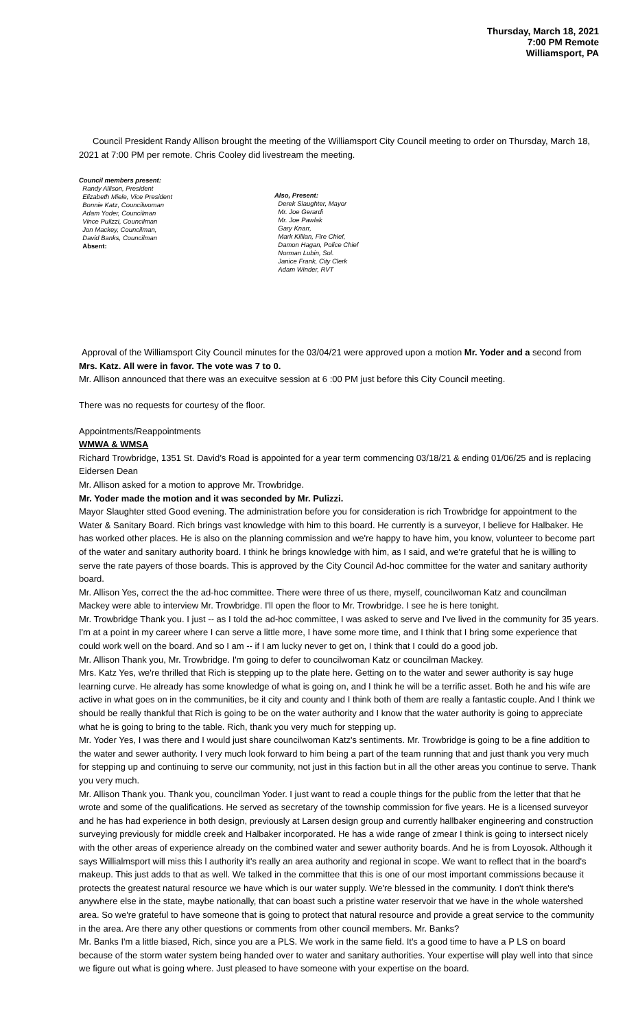Thursday, March 18, 2021
7:00 PM Remote
Williamsport, PA
Council President Randy Allison brought the meeting of the Williamsport City Council meeting to order on Thursday, March 18, 2021 at 7:00 PM per remote. Chris Cooley did livestream the meeting.
Council members present:
Randy Allison, President
Elizabeth Miele, Vice President
Bonnie Katz, Councilwoman
Adam Yoder, Councilman
Vince Pulizzi, Councilman
Jon Mackey, Councilman,
David Banks, Councilman
Absent:
Also, Present:
Derek Slaughter, Mayor
Mr. Joe Gerardi
Mr. Joe Pawlak
Gary Knarr,
Mark Killian, Fire Chief,
Damon Hagan, Police Chief
Norman Lubin, Sol.
Janice Frank, City Clerk
Adam Winder, RVT
Approval of the Williamsport City Council minutes for the 03/04/21 were approved upon a motion Mr. Yoder and a second from Mrs. Katz. All were in favor. The vote was 7 to 0.
Mr. Allison announced that there was an execuitve session at 6 :00 PM just before this City Council meeting.
There was no requests for courtesy of the floor.
Appointments/Reappointments
WMWA & WMSA
Richard Trowbridge, 1351 St. David’s Road is appointed for a year term commencing 03/18/21 & ending 01/06/25 and is replacing Eidersen Dean
Mr. Allison asked for a motion to approve Mr. Trowbridge.
Mr. Yoder made the motion and it was seconded by Mr. Pulizzi.
Mayor Slaughter stted Good evening. The administration before you for consideration is rich Trowbridge for appointment to the Water & Sanitary Board. Rich brings vast knowledge with him to this board. He currently is a surveyor, I believe for Halbaker. He has worked other places. He is also on the planning commission and we're happy to have him, you know, volunteer to become part of the water and sanitary authority board. I think he brings knowledge with him, as I said, and we're grateful that he is willing to serve the rate payers of those boards. This is approved by the City Council Ad-hoc committee for the water and sanitary authority board.
Mr. Allison Yes, correct the the ad-hoc committee. There were three of us there, myself, councilwoman Katz and councilman Mackey were able to interview Mr. Trowbridge. I'll open the floor to Mr. Trowbridge. I see he is here tonight.
Mr. Trowbridge Thank you. I just -- as I told the ad-hoc committee, I was asked to serve and I've lived in the community for 35 years. I'm at a point in my career where I can serve a little more, I have some more time, and I think that I bring some experience that could work well on the board. And so I am -- if I am lucky never to get on, I think that I could do a good job.
Mr. Allison Thank you, Mr. Trowbridge. I'm going to defer to councilwoman Katz or councilman Mackey.
Mrs. Katz Yes, we're thrilled that Rich is stepping up to the plate here. Getting on to the water and sewer authority is say huge learning curve. He already has some knowledge of what is going on, and I think he will be a terrific asset. Both he and his wife are active in what goes on in the communities, be it city and county and I think both of them are really a fantastic couple. And I think we should be really thankful that Rich is going to be on the water authority and I know that the water authority is going to appreciate what he is going to bring to the table. Rich, thank you very much for stepping up.
Mr. Yoder Yes, I was there and I would just share councilwoman Katz's sentiments. Mr. Trowbridge is going to be a fine addition to the water and sewer authority. I very much look forward to him being a part of the team running that and just thank you very much for stepping up and continuing to serve our community, not just in this faction but in all the other areas you continue to serve. Thank you very much.
Mr. Allison Thank you. Thank you, councilman Yoder. I just want to read a couple things for the public from the letter that that he wrote and some of the qualifications. He served as secretary of the township commission for five years. He is a licensed surveyor and he has had experience in both design, previously at Larsen design group and currently hallbaker engineering and construction surveying previously for middle creek and Halbaker incorporated. He has a wide range of zmear I think is going to intersect nicely with the other areas of experience already on the combined water and sewer authority boards. And he is from Loyosok. Although it says Willialmsport will miss this l authority it's really an area authority and regional in scope. We want to reflect that in the board's makeup. This just adds to that as well. We talked in the committee that this is one of our most important commissions because it protects the greatest natural resource we have which is our water supply. We're blessed in the community. I don't think there's anywhere else in the state, maybe nationally, that can boast such a pristine water reservoir that we have in the whole watershed area. So we're grateful to have someone that is going to protect that natural resource and provide a great service to the community in the area. Are there any other questions or comments from other council members. Mr. Banks?
Mr. Banks I'm a little biased, Rich, since you are a PLS. We work in the same field. It's a good time to have a P LS on board because of the storm water system being handed over to water and sanitary authorities. Your expertise will play well into that since we figure out what is going where. Just pleased to have someone with your expertise on the board.